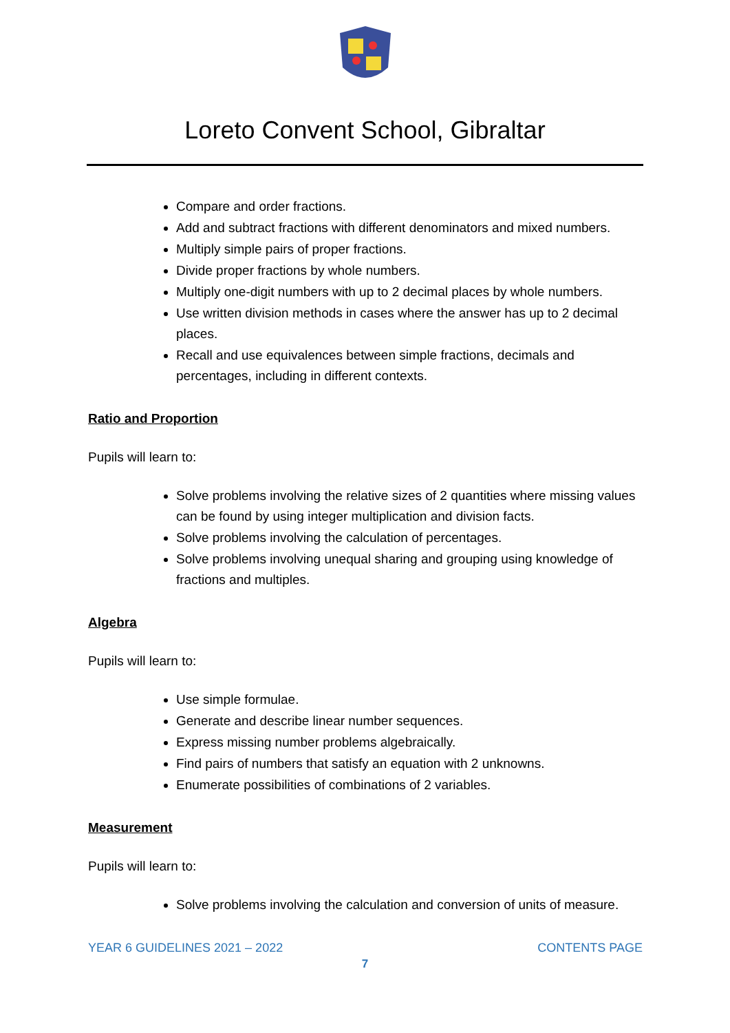Loreto Convent School, Gibraltar
Compare and order fractions.
Add and subtract fractions with different denominators and mixed numbers.
Multiply simple pairs of proper fractions.
Divide proper fractions by whole numbers.
Multiply one-digit numbers with up to 2 decimal places by whole numbers.
Use written division methods in cases where the answer has up to 2 decimal places.
Recall and use equivalences between simple fractions, decimals and percentages, including in different contexts.
Ratio and Proportion
Pupils will learn to:
Solve problems involving the relative sizes of 2 quantities where missing values can be found by using integer multiplication and division facts.
Solve problems involving the calculation of percentages.
Solve problems involving unequal sharing and grouping using knowledge of fractions and multiples.
Algebra
Pupils will learn to:
Use simple formulae.
Generate and describe linear number sequences.
Express missing number problems algebraically.
Find pairs of numbers that satisfy an equation with 2 unknowns.
Enumerate possibilities of combinations of 2 variables.
Measurement
Pupils will learn to:
Solve problems involving the calculation and conversion of units of measure.
YEAR 6 GUIDELINES 2021 – 2022 CONTENTS PAGE
7